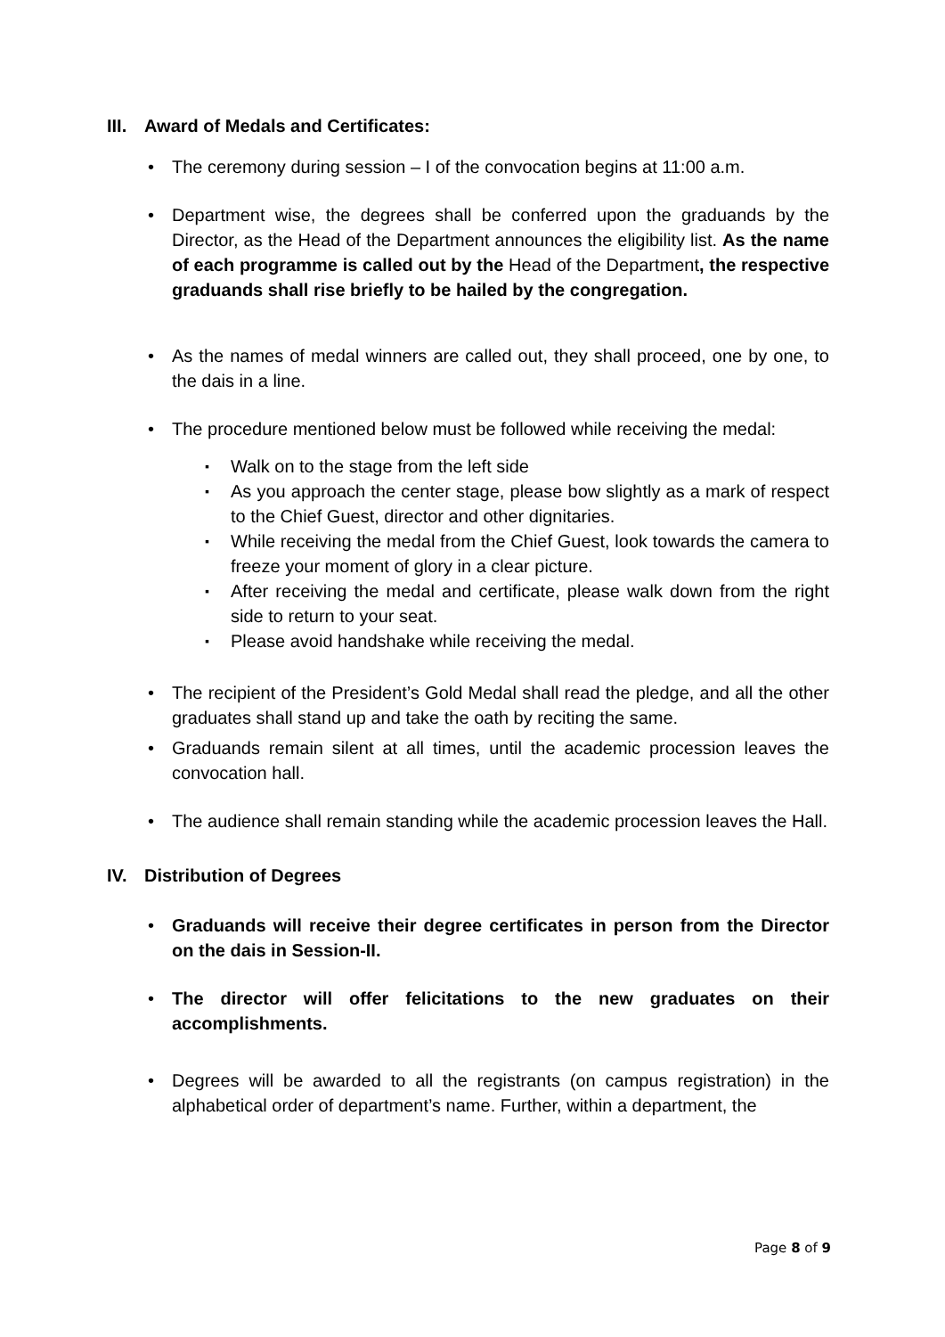III. Award of Medals and Certificates:
The ceremony during session – I of the convocation begins at 11:00 a.m.
Department wise, the degrees shall be conferred upon the graduands by the Director, as the Head of the Department announces the eligibility list. As the name of each programme is called out by the Head of the Department, the respective graduands shall rise briefly to be hailed by the congregation.
As the names of medal winners are called out, they shall proceed, one by one, to the dais in a line.
The procedure mentioned below must be followed while receiving the medal:
Walk on to the stage from the left side
As you approach the center stage, please bow slightly as a mark of respect to the Chief Guest, director and other dignitaries.
While receiving the medal from the Chief Guest, look towards the camera to freeze your moment of glory in a clear picture.
After receiving the medal and certificate, please walk down from the right side to return to your seat.
Please avoid handshake while receiving the medal.
The recipient of the President’s Gold Medal shall read the pledge, and all the other graduates shall stand up and take the oath by reciting the same.
Graduands remain silent at all times, until the academic procession leaves the convocation hall.
The audience shall remain standing while the academic procession leaves the Hall.
IV. Distribution of Degrees
Graduands will receive their degree certificates in person from the Director on the dais in Session-II.
The director will offer felicitations to the new graduates on their accomplishments.
Degrees will be awarded to all the registrants (on campus registration) in the alphabetical order of department’s name. Further, within a department, the
Page 8 of 9